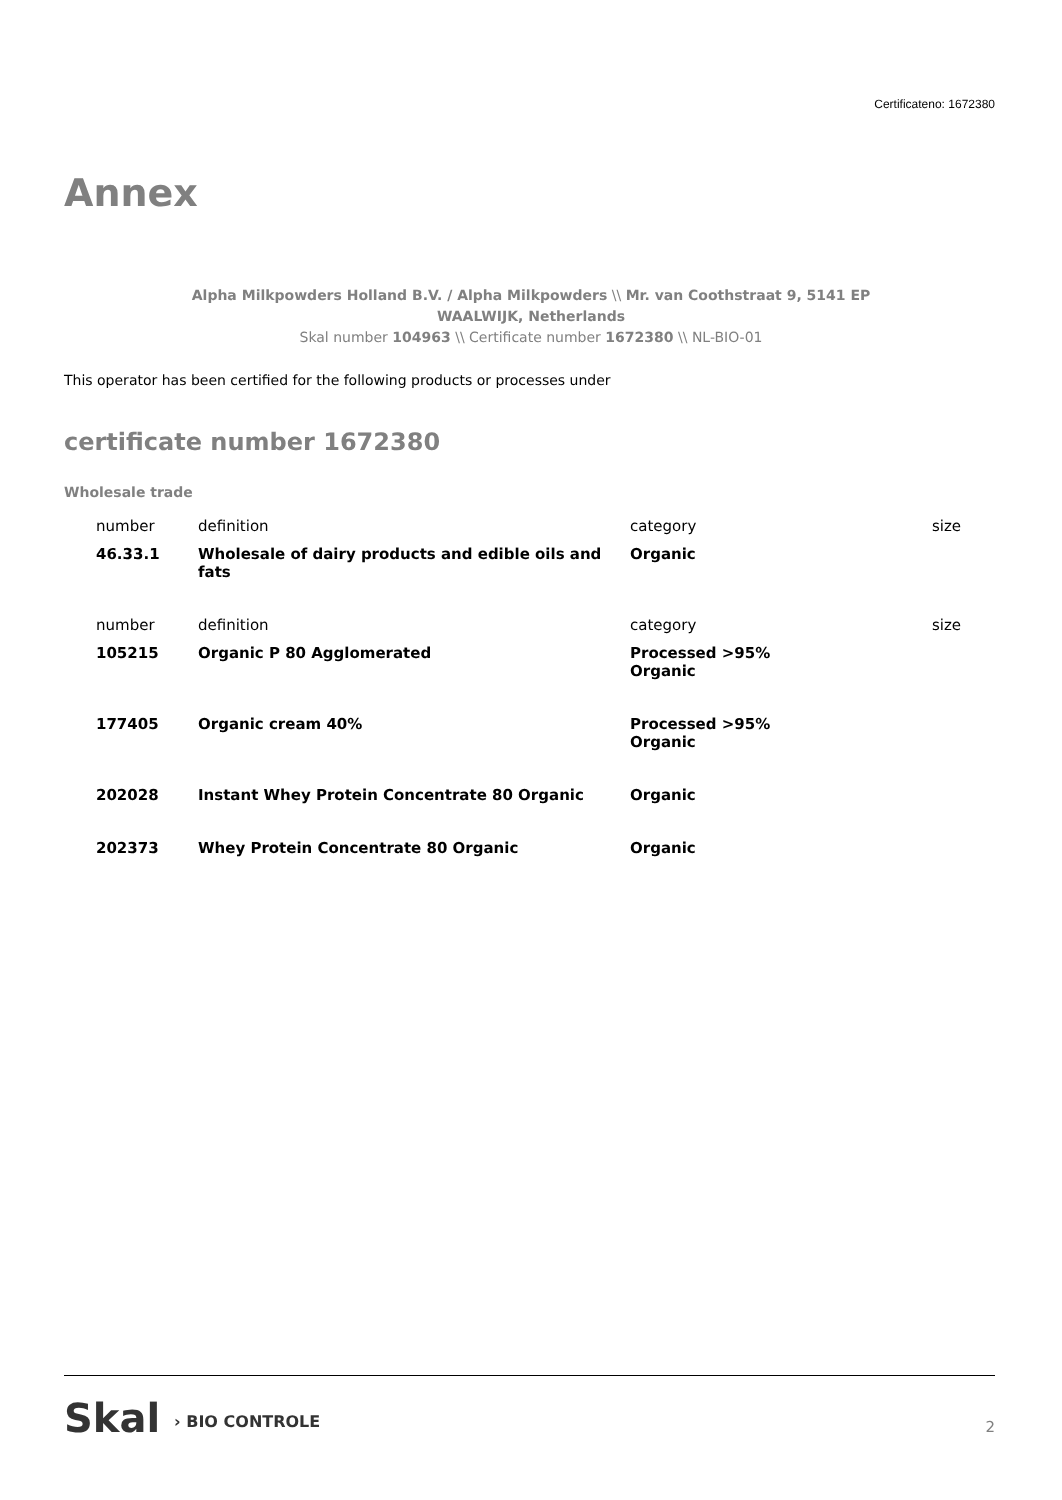Certificateno: 1672380
Annex
Alpha Milkpowders Holland B.V. / Alpha Milkpowders \\ Mr. van Coothstraat 9, 5141 EP
WAALWIJK, Netherlands
Skal number 104963 \\ Certificate number 1672380 \\ NL-BIO-01
This operator has been certified for the following products or processes under
certificate number 1672380
Wholesale trade
| number | definition | category | size |
| --- | --- | --- | --- |
| 46.33.1 | Wholesale of dairy products and edible oils and fats | Organic | |
| number | definition | category | size |
| 105215 | Organic P 80 Agglomerated | Processed >95% Organic | |
| 177405 | Organic cream 40% | Processed >95% Organic | |
| 202028 | Instant Whey Protein Concentrate 80 Organic | Organic | |
| 202373 | Whey Protein Concentrate 80 Organic | Organic | |
Skal › BIO CONTROLE 2